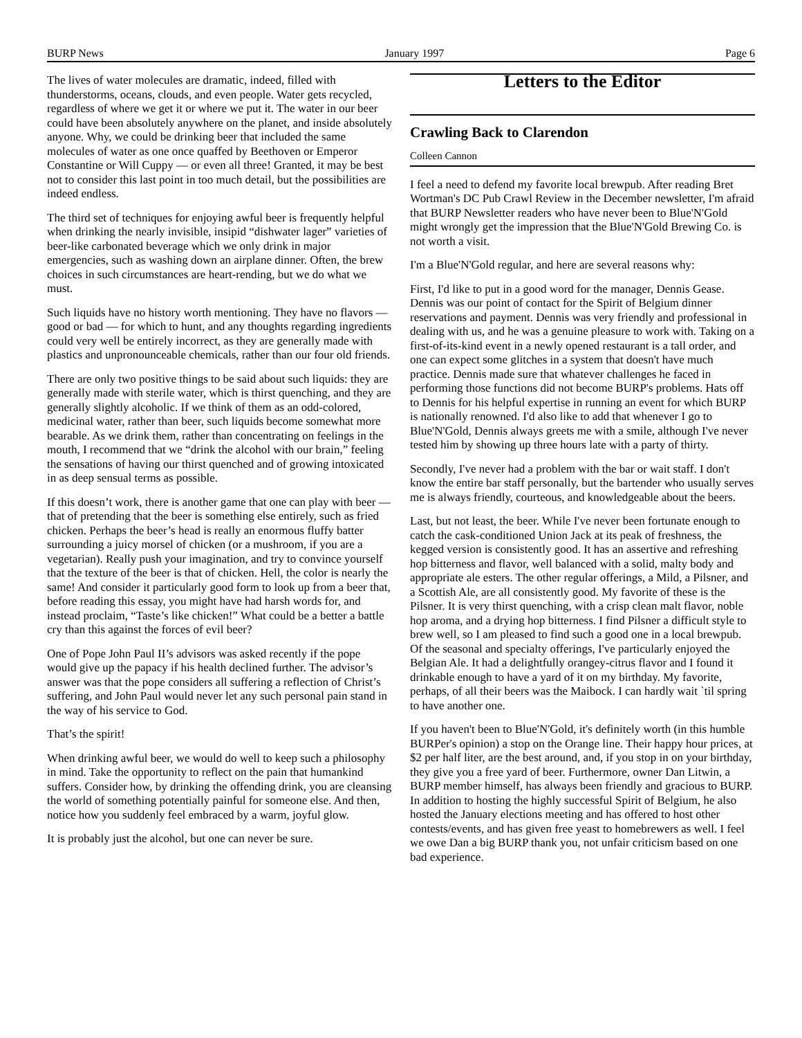BURP News January 1997 Page 6
The lives of water molecules are dramatic, indeed, filled with thunderstorms, oceans, clouds, and even people. Water gets recycled, regardless of where we get it or where we put it. The water in our beer could have been absolutely anywhere on the planet, and inside absolutely anyone. Why, we could be drinking beer that included the same molecules of water as one once quaffed by Beethoven or Emperor Constantine or Will Cuppy — or even all three! Granted, it may be best not to consider this last point in too much detail, but the possibilities are indeed endless.
The third set of techniques for enjoying awful beer is frequently helpful when drinking the nearly invisible, insipid “dishwater lager” varieties of beer-like carbonated beverage which we only drink in major emergencies, such as washing down an airplane dinner. Often, the brew choices in such circumstances are heart-rending, but we do what we must.
Such liquids have no history worth mentioning. They have no flavors — good or bad — for which to hunt, and any thoughts regarding ingredients could very well be entirely incorrect, as they are generally made with plastics and unpronounceable chemicals, rather than our four old friends.
There are only two positive things to be said about such liquids: they are generally made with sterile water, which is thirst quenching, and they are generally slightly alcoholic. If we think of them as an odd-colored, medicinal water, rather than beer, such liquids become somewhat more bearable. As we drink them, rather than concentrating on feelings in the mouth, I recommend that we “drink the alcohol with our brain,” feeling the sensations of having our thirst quenched and of growing intoxicated in as deep sensual terms as possible.
If this doesn’t work, there is another game that one can play with beer — that of pretending that the beer is something else entirely, such as fried chicken. Perhaps the beer’s head is really an enormous fluffy batter surrounding a juicy morsel of chicken (or a mushroom, if you are a vegetarian). Really push your imagination, and try to convince yourself that the texture of the beer is that of chicken. Hell, the color is nearly the same! And consider it particularly good form to look up from a beer that, before reading this essay, you might have had harsh words for, and instead proclaim, “Taste’s like chicken!” What could be a better a battle cry than this against the forces of evil beer?
One of Pope John Paul II’s advisors was asked recently if the pope would give up the papacy if his health declined further. The advisor’s answer was that the pope considers all suffering a reflection of Christ’s suffering, and John Paul would never let any such personal pain stand in the way of his service to God.
That’s the spirit!
When drinking awful beer, we would do well to keep such a philosophy in mind. Take the opportunity to reflect on the pain that humankind suffers. Consider how, by drinking the offending drink, you are cleansing the world of something potentially painful for someone else. And then, notice how you suddenly feel embraced by a warm, joyful glow.
It is probably just the alcohol, but one can never be sure.
Letters to the Editor
Crawling Back to Clarendon
Colleen Cannon
I feel a need to defend my favorite local brewpub. After reading Bret Wortman's DC Pub Crawl Review in the December newsletter, I'm afraid that BURP Newsletter readers who have never been to Blue'N'Gold might wrongly get the impression that the Blue'N'Gold Brewing Co. is not worth a visit.
I'm a Blue'N'Gold regular, and here are several reasons why:
First, I'd like to put in a good word for the manager, Dennis Gease. Dennis was our point of contact for the Spirit of Belgium dinner reservations and payment. Dennis was very friendly and professional in dealing with us, and he was a genuine pleasure to work with. Taking on a first-of-its-kind event in a newly opened restaurant is a tall order, and one can expect some glitches in a system that doesn't have much practice. Dennis made sure that whatever challenges he faced in performing those functions did not become BURP's problems. Hats off to Dennis for his helpful expertise in running an event for which BURP is nationally renowned. I'd also like to add that whenever I go to Blue'N'Gold, Dennis always greets me with a smile, although I've never tested him by showing up three hours late with a party of thirty.
Secondly, I've never had a problem with the bar or wait staff. I don't know the entire bar staff personally, but the bartender who usually serves me is always friendly, courteous, and knowledgeable about the beers.
Last, but not least, the beer. While I've never been fortunate enough to catch the cask-conditioned Union Jack at its peak of freshness, the kegged version is consistently good. It has an assertive and refreshing hop bitterness and flavor, well balanced with a solid, malty body and appropriate ale esters. The other regular offerings, a Mild, a Pilsner, and a Scottish Ale, are all consistently good. My favorite of these is the Pilsner. It is very thirst quenching, with a crisp clean malt flavor, noble hop aroma, and a drying hop bitterness. I find Pilsner a difficult style to brew well, so I am pleased to find such a good one in a local brewpub. Of the seasonal and specialty offerings, I've particularly enjoyed the Belgian Ale. It had a delightfully orangey-citrus flavor and I found it drinkable enough to have a yard of it on my birthday. My favorite, perhaps, of all their beers was the Maibock. I can hardly wait `til spring to have another one.
If you haven't been to Blue'N'Gold, it's definitely worth (in this humble BURPer's opinion) a stop on the Orange line. Their happy hour prices, at $2 per half liter, are the best around, and, if you stop in on your birthday, they give you a free yard of beer. Furthermore, owner Dan Litwin, a BURP member himself, has always been friendly and gracious to BURP. In addition to hosting the highly successful Spirit of Belgium, he also hosted the January elections meeting and has offered to host other contests/events, and has given free yeast to homebrewers as well. I feel we owe Dan a big BURP thank you, not unfair criticism based on one bad experience.